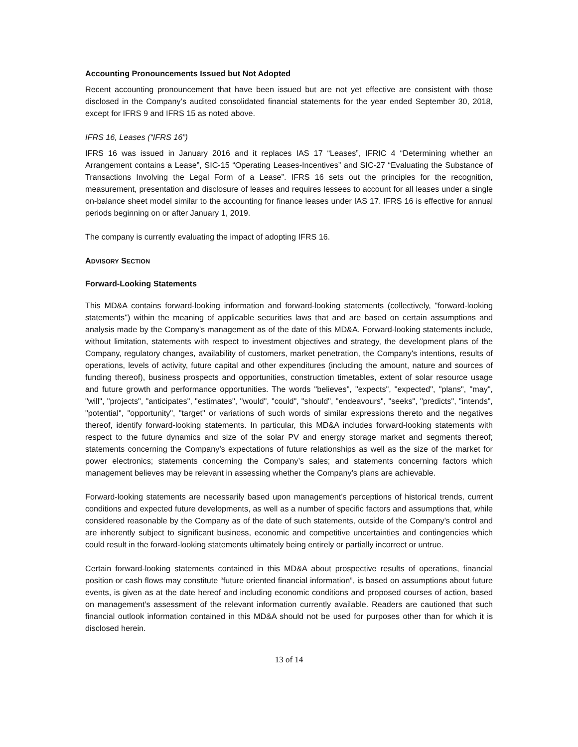Accounting Pronouncements Issued but Not Adopted
Recent accounting pronouncement that have been issued but are not yet effective are consistent with those disclosed in the Company’s audited consolidated financial statements for the year ended September 30, 2018, except for IFRS 9 and IFRS 15 as noted above.
IFRS 16, Leases (“IFRS 16”)
IFRS 16 was issued in January 2016 and it replaces IAS 17 “Leases”, IFRIC 4 “Determining whether an Arrangement contains a Lease”, SIC-15 “Operating Leases-Incentives” and SIC-27 “Evaluating the Substance of Transactions Involving the Legal Form of a Lease”. IFRS 16 sets out the principles for the recognition, measurement, presentation and disclosure of leases and requires lessees to account for all leases under a single on-balance sheet model similar to the accounting for finance leases under IAS 17. IFRS 16 is effective for annual periods beginning on or after January 1, 2019.
The company is currently evaluating the impact of adopting IFRS 16.
ADVISORY SECTION
Forward-Looking Statements
This MD&A contains forward-looking information and forward-looking statements (collectively, "forward-looking statements") within the meaning of applicable securities laws that and are based on certain assumptions and analysis made by the Company's management as of the date of this MD&A. Forward-looking statements include, without limitation, statements with respect to investment objectives and strategy, the development plans of the Company, regulatory changes, availability of customers, market penetration, the Company's intentions, results of operations, levels of activity, future capital and other expenditures (including the amount, nature and sources of funding thereof), business prospects and opportunities, construction timetables, extent of solar resource usage and future growth and performance opportunities. The words "believes", "expects", "expected", "plans", "may", "will", "projects", "anticipates", "estimates", "would", "could", "should", "endeavours", "seeks", "predicts", "intends", "potential", "opportunity", "target" or variations of such words of similar expressions thereto and the negatives thereof, identify forward-looking statements. In particular, this MD&A includes forward-looking statements with respect to the future dynamics and size of the solar PV and energy storage market and segments thereof; statements concerning the Company’s expectations of future relationships as well as the size of the market for power electronics; statements concerning the Company’s sales; and statements concerning factors which management believes may be relevant in assessing whether the Company’s plans are achievable.
Forward-looking statements are necessarily based upon management’s perceptions of historical trends, current conditions and expected future developments, as well as a number of specific factors and assumptions that, while considered reasonable by the Company as of the date of such statements, outside of the Company's control and are inherently subject to significant business, economic and competitive uncertainties and contingencies which could result in the forward-looking statements ultimately being entirely or partially incorrect or untrue.
Certain forward-looking statements contained in this MD&A about prospective results of operations, financial position or cash flows may constitute “future oriented financial information”, is based on assumptions about future events, is given as at the date hereof and including economic conditions and proposed courses of action, based on management’s assessment of the relevant information currently available. Readers are cautioned that such financial outlook information contained in this MD&A should not be used for purposes other than for which it is disclosed herein.
13 of 14